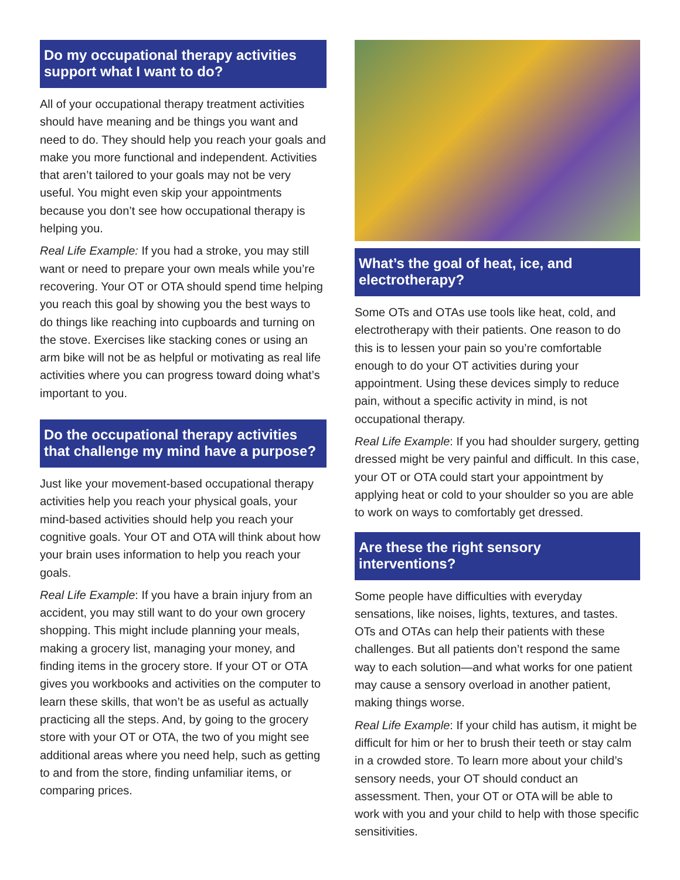Do my occupational therapy activities support what I want to do?
All of your occupational therapy treatment activities should have meaning and be things you want and need to do. They should help you reach your goals and make you more functional and independent. Activities that aren’t tailored to your goals may not be very useful. You might even skip your appointments because you don’t see how occupational therapy is helping you.
Real Life Example: If you had a stroke, you may still want or need to prepare your own meals while you’re recovering. Your OT or OTA should spend time helping you reach this goal by showing you the best ways to do things like reaching into cupboards and turning on the stove. Exercises like stacking cones or using an arm bike will not be as helpful or motivating as real life activities where you can progress toward doing what’s important to you.
Do the occupational therapy activities that challenge my mind have a purpose?
Just like your movement-based occupational therapy activities help you reach your physical goals, your mind-based activities should help you reach your cognitive goals. Your OT and OTA will think about how your brain uses information to help you reach your goals.
Real Life Example: If you have a brain injury from an accident, you may still want to do your own grocery shopping. This might include planning your meals, making a grocery list, managing your money, and finding items in the grocery store. If your OT or OTA gives you workbooks and activities on the computer to learn these skills, that won’t be as useful as actually practicing all the steps. And, by going to the grocery store with your OT or OTA, the two of you might see additional areas where you need help, such as getting to and from the store, finding unfamiliar items, or comparing prices.
What’s the goal of heat, ice, and electrotherapy?
Some OTs and OTAs use tools like heat, cold, and electrotherapy with their patients. One reason to do this is to lessen your pain so you’re comfortable enough to do your OT activities during your appointment. Using these devices simply to reduce pain, without a specific activity in mind, is not occupational therapy.
Real Life Example: If you had shoulder surgery, getting dressed might be very painful and difficult. In this case, your OT or OTA could start your appointment by applying heat or cold to your shoulder so you are able to work on ways to comfortably get dressed.
Are these the right sensory interventions?
Some people have difficulties with everyday sensations, like noises, lights, textures, and tastes. OTs and OTAs can help their patients with these challenges. But all patients don’t respond the same way to each solution—and what works for one patient may cause a sensory overload in another patient, making things worse.
Real Life Example: If your child has autism, it might be difficult for him or her to brush their teeth or stay calm in a crowded store. To learn more about your child’s sensory needs, your OT should conduct an assessment. Then, your OT or OTA will be able to work with you and your child to help with those specific sensitivities.